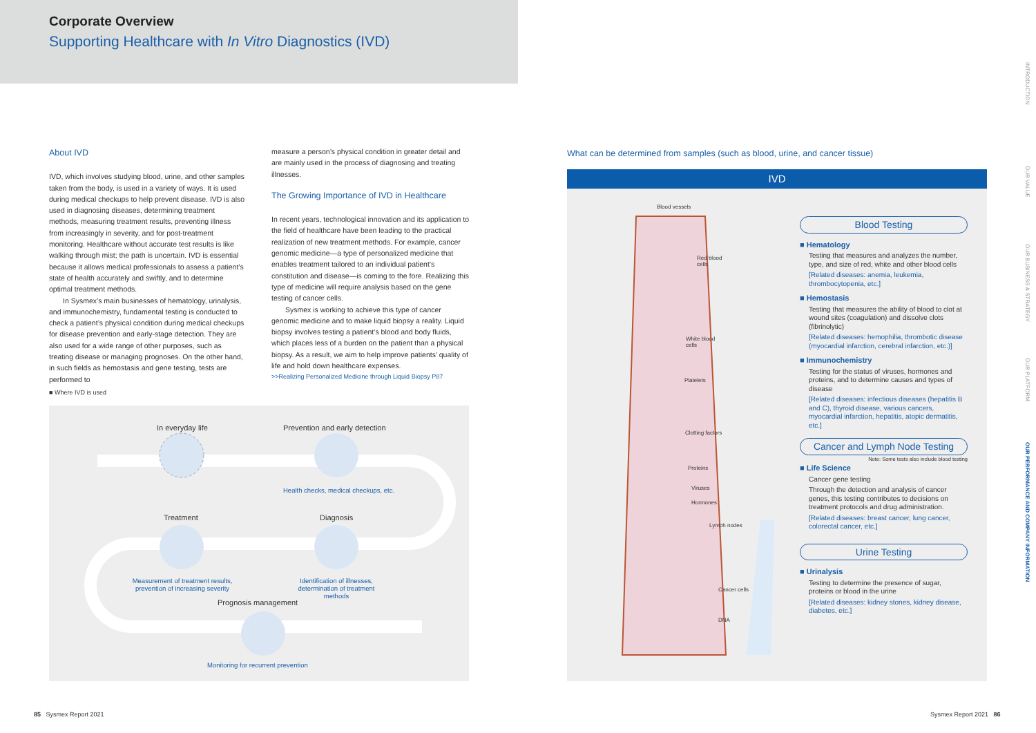Corporate Overview
Supporting Healthcare with In Vitro Diagnostics (IVD)
About IVD
IVD, which involves studying blood, urine, and other samples taken from the body, is used in a variety of ways. It is used during medical checkups to help prevent disease. IVD is also used in diagnosing diseases, determining treatment methods, measuring treatment results, preventing illness from increasingly in severity, and for post-treatment monitoring. Healthcare without accurate test results is like walking through mist; the path is uncertain. IVD is essential because it allows medical professionals to assess a patient’s state of health accurately and swiftly, and to determine optimal treatment methods.
In Sysmex’s main businesses of hematology, urinalysis, and immunochemistry, fundamental testing is conducted to check a patient’s physical condition during medical checkups for disease prevention and early-stage detection. They are also used for a wide range of other purposes, such as treating disease or managing prognoses. On the other hand, in such fields as hemostasis and gene testing, tests are performed to
measure a person’s physical condition in greater detail and are mainly used in the process of diagnosing and treating illnesses.
The Growing Importance of IVD in Healthcare
In recent years, technological innovation and its application to the field of healthcare have been leading to the practical realization of new treatment methods. For example, cancer genomic medicine—a type of personalized medicine that enables treatment tailored to an individual patient’s constitution and disease—is coming to the fore. Realizing this type of medicine will require analysis based on the gene testing of cancer cells.
Sysmex is working to achieve this type of cancer genomic medicine and to make liquid biopsy a reality. Liquid biopsy involves testing a patient’s blood and body fluids, which places less of a burden on the patient than a physical biopsy. As a result, we aim to help improve patients’ quality of life and hold down healthcare expenses.
>>Realizing Personalized Medicine through Liquid Biopsy P87
■ Where IVD is used
In everyday life Prevention and early detection
Health checks, medical checkups, etc.
Treatment Diagnosis
Measurement of treatment results, prevention of increasing severity
Identification of illnesses, determination of treatment methods
Prognosis management
Monitoring for recurrent prevention
What can be determined from samples (such as blood, urine, and cancer tissue)
IVD
Blood vessels
Red blood
cells
White blood
cells
Platelets
Clotting factors
Proteins
Viruses
Hormones
Lymph nodes
Cancer cells
DNA
Blood Testing
■ Hematology
Testing that measures and analyzes the number, type, and size of red, white and other blood cells
[Related diseases: anemia, leukemia, thrombocytopenia, etc.]
■ Hemostasis
Testing that measures the ability of blood to clot at wound sites (coagulation) and dissolve clots (fibrinolytic)
[Related diseases: hemophilia, thrombotic disease (myocardial infarction, cerebral infarction, etc.)]
■ Immunochemistry
Testing for the status of viruses, hormones and proteins, and to determine causes and types of disease
[Related diseases: infectious diseases (hepatitis B and C), thyroid disease, various cancers, myocardial infarction, hepatitis, atopic dermatitis, etc.]
Cancer and Lymph Node Testing
Note: Some tests also include blood testing
■ Life Science
Cancer gene testing
Through the detection and analysis of cancer genes, this testing contributes to decisions on treatment protocols and drug administration.
[Related diseases: breast cancer, lung cancer, colorectal cancer, etc.]
Urine Testing
■ Urinalysis
Testing to determine the presence of sugar, proteins or blood in the urine
[Related diseases: kidney stones, kidney disease, diabetes, etc.]
INTRODUCTION
OUR VALUE
OUR BUSINESS & STRATEGY
OUR PLATFORM
OUR PERFORMANCE AND COMPANY INFORMATION
85 Sysmex Report 2021 Sysmex Report 2021 86